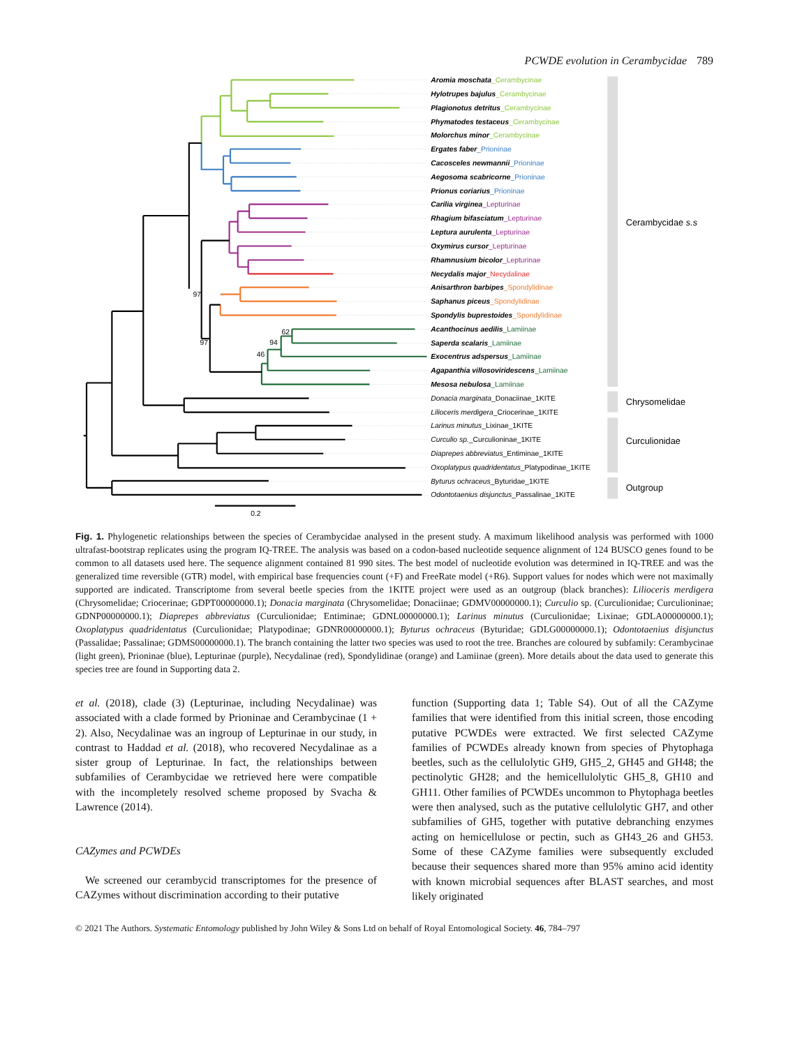PCWDE evolution in Cerambycidae 789
97
97
46
94
62
0.2
Aromia moschata_Cerambycinae
Hylotrupes bajulus_Cerambycinae
Plagionotus detritus_Cerambycinae
Phymatodes testaceus_Cerambycinae
Molorchus minor_Cerambycinae
Ergates faber_Prioninae
Cacosceles newmannii_Prioninae
Aegosoma scabricorne_Prioninae
Prionus coriarius_Prioninae
Carilia virginea_Lepturinae
Rhagium bifasciatum_Lepturinae
Leptura aurulenta_Lepturinae
Oxymirus cursor_Lepturinae
Rhamnusium bicolor_Lepturinae
Necydalis major_Necydalinae
Anisarthron barbipes_Spondylidinae
Saphanus piceus_Spondylidinae
Spondylis buprestoides_Spondylidinae
Acanthocinus aedilis_Lamiinae
Saperda scalaris_Lamiinae
Exocentrus adspersus_Lamiinae
Agapanthia villosoviridescens_Lamiinae
Mesosa nebulosa_Lamiinae
Donacia marginata_Donaciinae_1KITE
Lilioceris merdigera_Criocerinae_1KITE
Larinus minutus_Lixinae_1KITE
Curculio sp._Curculioninae_1KITE
Diaprepes abbreviatus_Entiminae_1KITE
Oxoplatypus quadridentatus_Platypodinae_1KITE
Byturus ochraceus_Byturidae_1KITE
Odontotaenius disjunctus_Passalinae_1KITE
Cerambycidae s.s
Chrysomelidae
Curculionidae
Outgroup
Fig. 1. Phylogenetic relationships between the species of Cerambycidae analysed in the present study. A maximum likelihood analysis was performed with 1000 ultrafast-bootstrap replicates using the program IQ-TREE. The analysis was based on a codon-based nucleotide sequence alignment of 124 BUSCO genes found to be common to all datasets used here. The sequence alignment contained 81 990 sites. The best model of nucleotide evolution was determined in IQ-TREE and was the generalized time reversible (GTR) model, with empirical base frequencies count (+F) and FreeRate model (+R6). Support values for nodes which were not maximally supported are indicated. Transcriptome from several beetle species from the 1KITE project were used as an outgroup (black branches): Lilioceris merdigera (Chrysomelidae; Criocerinae; GDPT00000000.1); Donacia marginata (Chrysomelidae; Donaciinae; GDMV00000000.1); Curculio sp. (Curculionidae; Curculioninae; GDNP00000000.1); Diaprepes abbreviatus (Curculionidae; Entiminae; GDNL00000000.1); Larinus minutus (Curculionidae; Lixinae; GDLA00000000.1); Oxoplatypus quadridentatus (Curculionidae; Platypodinae; GDNR00000000.1); Byturus ochraceus (Byturidae; GDLG00000000.1); Odontotaenius disjunctus (Passalidae; Passalinae; GDMS00000000.1). The branch containing the latter two species was used to root the tree. Branches are coloured by subfamily: Cerambycinae (light green), Prioninae (blue), Lepturinae (purple), Necydalinae (red), Spondylidinae (orange) and Lamiinae (green). More details about the data used to generate this species tree are found in Supporting data 2.
et al. (2018), clade (3) (Lepturinae, including Necydalinae) was associated with a clade formed by Prioninae and Cerambycinae (1 + 2). Also, Necydalinae was an ingroup of Lepturinae in our study, in contrast to Haddad et al. (2018), who recovered Necydalinae as a sister group of Lepturinae. In fact, the relationships between subfamilies of Cerambycidae we retrieved here were compatible with the incompletely resolved scheme proposed by Svacha & Lawrence (2014).
CAZymes and PCWDEs
We screened our cerambycid transcriptomes for the presence of CAZymes without discrimination according to their putative
function (Supporting data 1; Table S4). Out of all the CAZyme families that were identified from this initial screen, those encoding putative PCWDEs were extracted. We first selected CAZyme families of PCWDEs already known from species of Phytophaga beetles, such as the cellulolytic GH9, GH5_2, GH45 and GH48; the pectinolytic GH28; and the hemicellulolytic GH5_8, GH10 and GH11. Other families of PCWDEs uncommon to Phytophaga beetles were then analysed, such as the putative cellulolytic GH7, and other subfamilies of GH5, together with putative debranching enzymes acting on hemicellulose or pectin, such as GH43_26 and GH53. Some of these CAZyme families were subsequently excluded because their sequences shared more than 95% amino acid identity with known microbial sequences after BLAST searches, and most likely originated
© 2021 The Authors. Systematic Entomology published by John Wiley & Sons Ltd on behalf of Royal Entomological Society. 46, 784–797